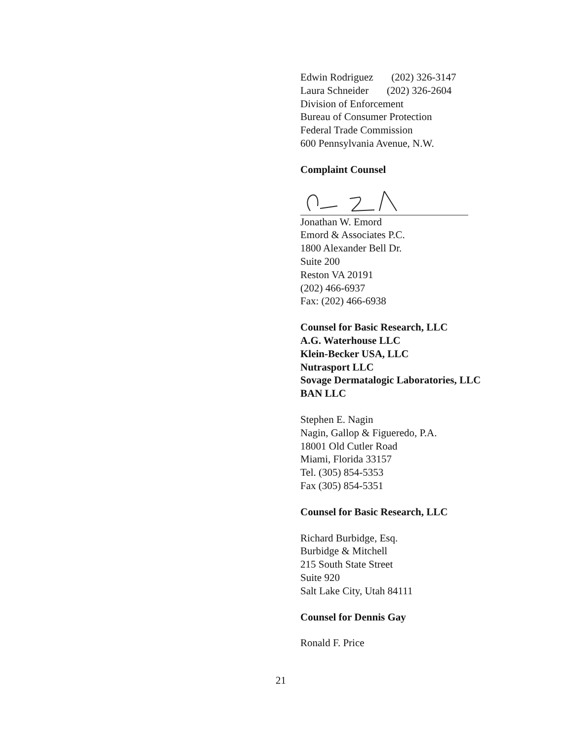Edwin Rodriguez (202) 326-3147
Laura Schneider (202) 326-2604
Division of Enforcement
Bureau of Consumer Protection
Federal Trade Commission
600 Pennsylvania Avenue, N.W.
Complaint Counsel
Jonathan W. Emord
Emord & Associates P.C.
1800 Alexander Bell Dr.
Suite 200
Reston VA 20191
(202) 466-6937
Fax: (202) 466-6938
Counsel for Basic Research, LLC
A.G. Waterhouse LLC
Klein-Becker USA, LLC
Nutrasport LLC
Sovage Dermatalogic Laboratories, LLC
BAN LLC
Stephen E. Nagin
Nagin, Gallop & Figueredo, P.A.
18001 Old Cutler Road
Miami, Florida 33157
Tel. (305) 854-5353
Fax (305) 854-5351
Counsel for Basic Research, LLC
Richard Burbidge, Esq.
Burbidge & Mitchell
215 South State Street
Suite 920
Salt Lake City, Utah 84111
Counsel for Dennis Gay
Ronald F. Price
21